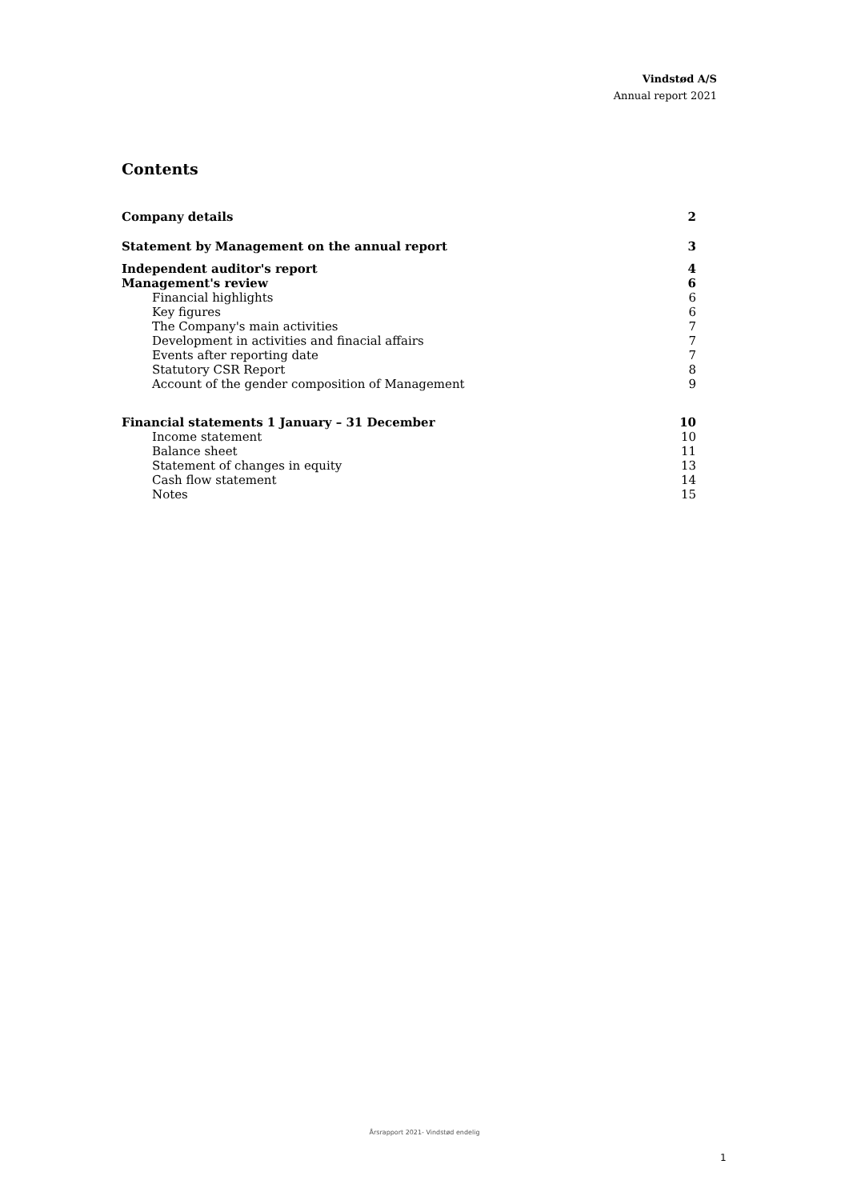Vindstød A/S
Annual report 2021
Contents
Company details 2
Statement by Management on the annual report 3
Independent auditor's report 4
Management's review 6
Financial highlights 6
Key figures 6
The Company's main activities 7
Development in activities and finacial affairs 7
Events after reporting date 7
Statutory CSR Report 8
Account of the gender composition of Management 9
Financial statements 1 January – 31 December 10
Income statement 10
Balance sheet 11
Statement of changes in equity 13
Cash flow statement 14
Notes 15
Årsrapport 2021- Vindstød endelig
1